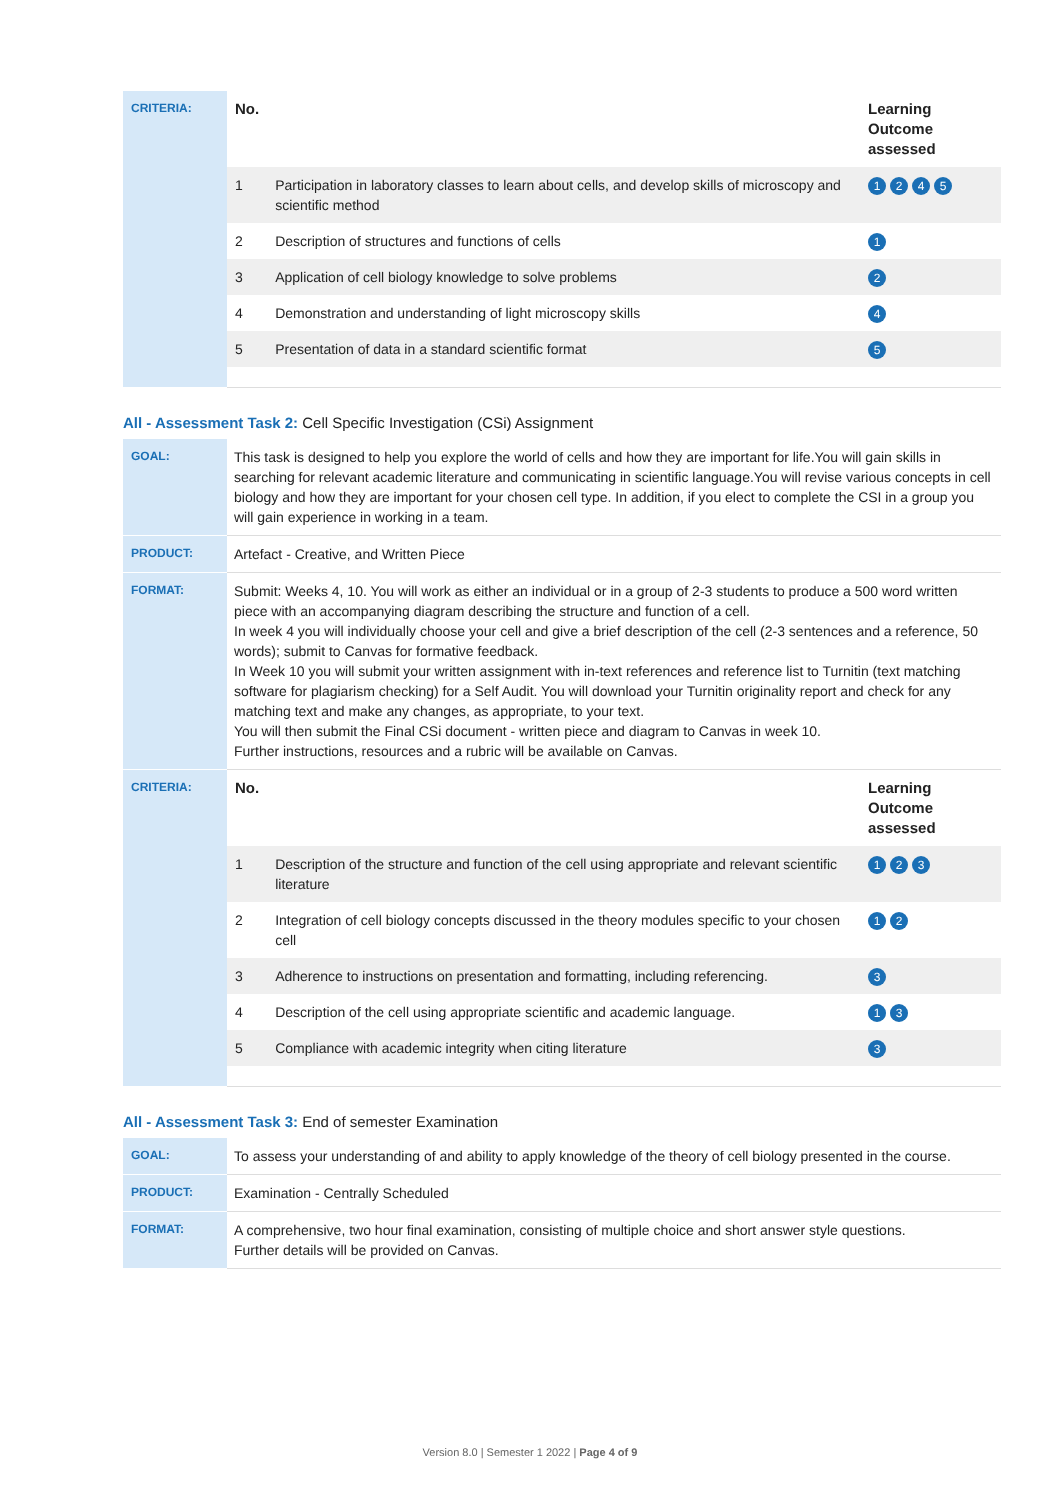| CRITERIA: | / No. / / Learning Outcome assessed / / --- / --- / --- / / 1 / Participation in laboratory classes to learn about cells, and develop skills of microscopy and scientific method / 1 2 4 5 / / 2 / Description of structures and functions of cells / 1 / / 3 / Application of cell biology knowledge to solve problems / 2 / / 4 / Demonstration and understanding of light microscopy skills / 4 / / 5 / Presentation of data in a standard scientific format / 5 / |
All - Assessment Task 2: Cell Specific Investigation (CSi) Assignment
| GOAL: | This task is designed to help you explore the world of cells and how they are important for life.You will gain skills in searching for relevant academic literature and communicating in scientific language.You will revise various concepts in cell biology and how they are important for your chosen cell type. In addition, if you elect to complete the CSI in a group you will gain experience in working in a team. |
| PRODUCT: | Artefact - Creative, and Written Piece |
| FORMAT: | Submit: Weeks 4, 10. You will work as either an individual or in a group of 2-3 students to produce a 500 word written piece with an accompanying diagram describing the structure and function of a cell. In week 4 you will individually choose your cell and give a brief description of the cell (2-3 sentences and a reference, 50 words); submit to Canvas for formative feedback. In Week 10 you will submit your written assignment with in-text references and reference list to Turnitin (text matching software for plagiarism checking) for a Self Audit. You will download your Turnitin originality report and check for any matching text and make any changes, as appropriate, to your text. You will then submit the Final CSi document - written piece and diagram to Canvas in week 10. Further instructions, resources and a rubric will be available on Canvas. |
| CRITERIA: | / No. / / Learning Outcome assessed / / --- / --- / --- / / 1 / Description of the structure and function of the cell using appropriate and relevant scientific literature / 1 2 3 / / 2 / Integration of cell biology concepts discussed in the theory modules specific to your chosen cell / 1 2 / / 3 / Adherence to instructions on presentation and formatting, including referencing. / 3 / / 4 / Description of the cell using appropriate scientific and academic language. / 1 3 / / 5 / Compliance with academic integrity when citing literature / 3 / |
All - Assessment Task 3: End of semester Examination
| GOAL: | To assess your understanding of and ability to apply knowledge of the theory of cell biology presented in the course. |
| PRODUCT: | Examination - Centrally Scheduled |
| FORMAT: | A comprehensive, two hour final examination, consisting of multiple choice and short answer style questions. Further details will be provided on Canvas. |
Version 8.0 | Semester 1 2022 | Page 4 of 9